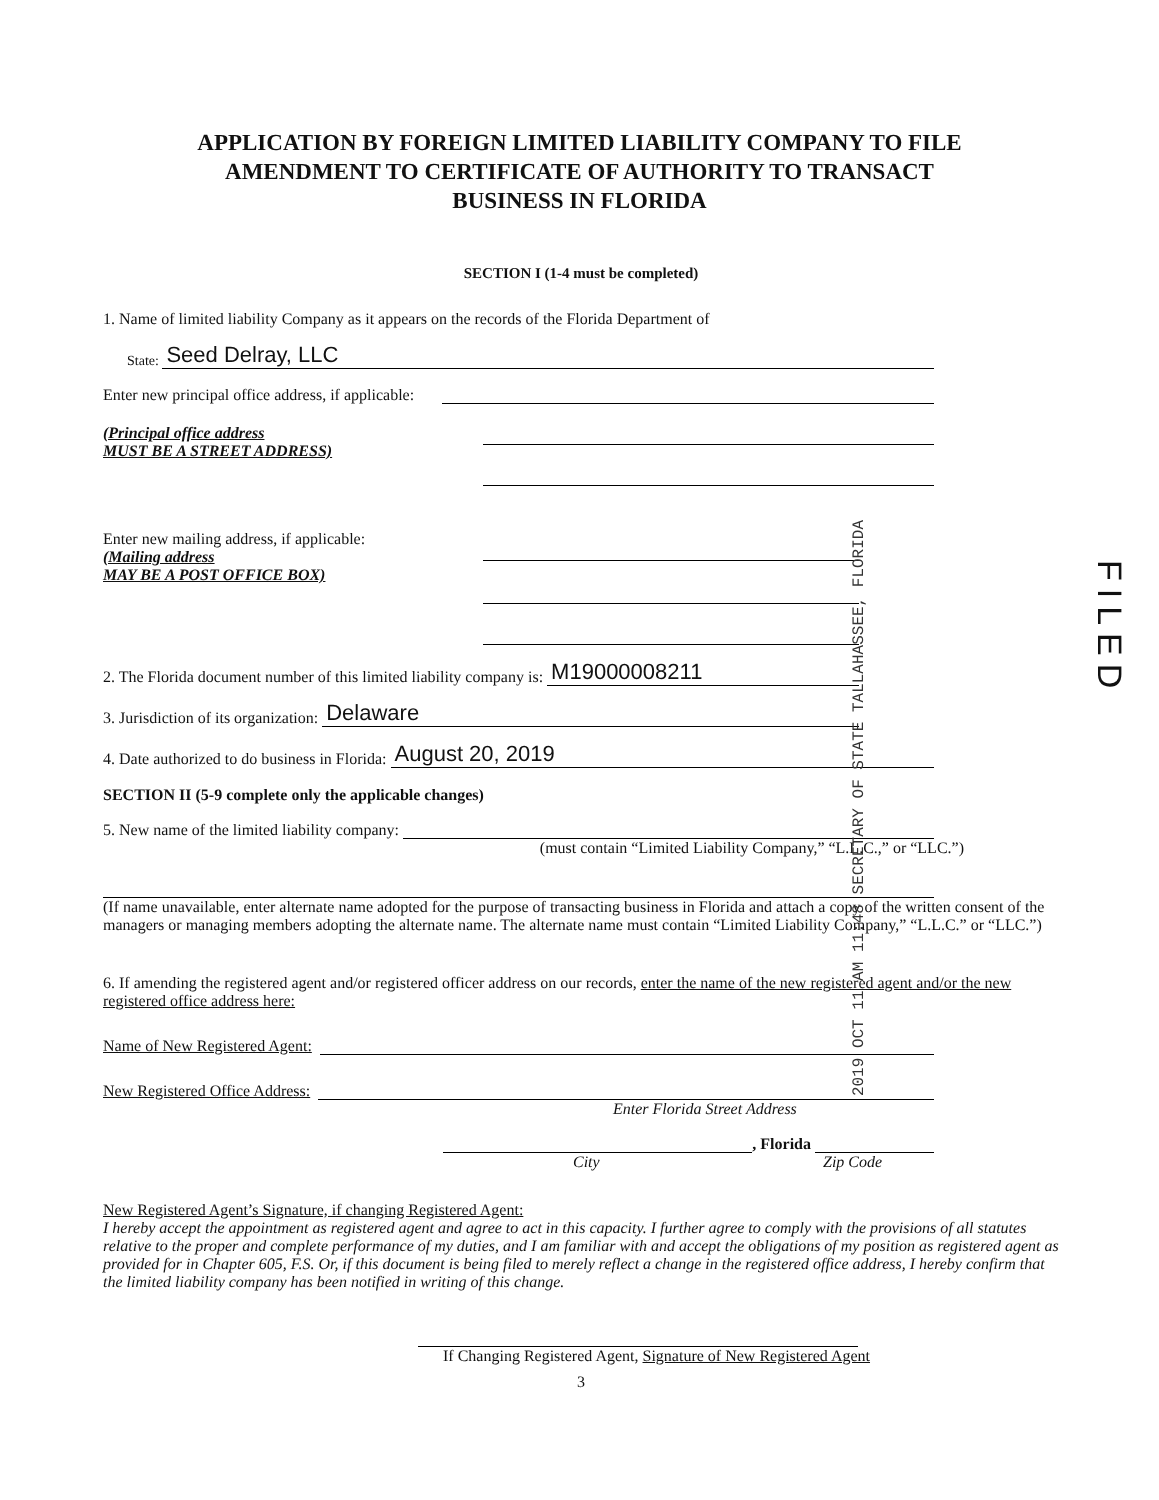APPLICATION BY FOREIGN LIMITED LIABILITY COMPANY TO FILE
AMENDMENT TO CERTIFICATE OF AUTHORITY TO TRANSACT
BUSINESS IN FLORIDA
SECTION I (1-4 must be completed)
1. Name of limited liability Company as it appears on the records of the Florida Department of
State: Seed Delray, LLC
Enter new principal office address, if applicable:
(Principal office address
MUST BE A STREET ADDRESS)
Enter new mailing address, if applicable:
(Mailing address
MAY BE A POST OFFICE BOX)
2. The Florida document number of this limited liability company is: M19000008211
3. Jurisdiction of its organization: Delaware
4. Date authorized to do business in Florida: August 20, 2019
SECTION II (5-9 complete only the applicable changes)
5. New name of the limited liability company:
(must contain “Limited Liability Company,” “L.L.C.,” or “LLC.”)
(If name unavailable, enter alternate name adopted for the purpose of transacting business in Florida and attach a copy of the written consent of the managers or managing members adopting the alternate name. The alternate name must contain “Limited Liability Company,” “L.L.C.” or “LLC.”)
6. If amending the registered agent and/or registered officer address on our records, enter the name of the new registered agent and/or the new registered office address here:
Name of New Registered Agent:
New Registered Office Address:
Enter Florida Street Address
, Florida
City Zip Code
New Registered Agent’s Signature, if changing Registered Agent:
I hereby accept the appointment as registered agent and agree to act in this capacity. I further agree to comply with the provisions of all statutes relative to the proper and complete performance of my duties, and I am familiar with and accept the obligations of my position as registered agent as provided for in Chapter 605, F.S. Or, if this document is being filed to merely reflect a change in the registered office address, I hereby confirm that the limited liability company has been notified in writing of this change.
If Changing Registered Agent, Signature of New Registered Agent
3
2019 OCT 11 AM 11:48 SECRETARY OF STATE TALLAHASSEE, FLORIDA
FILED